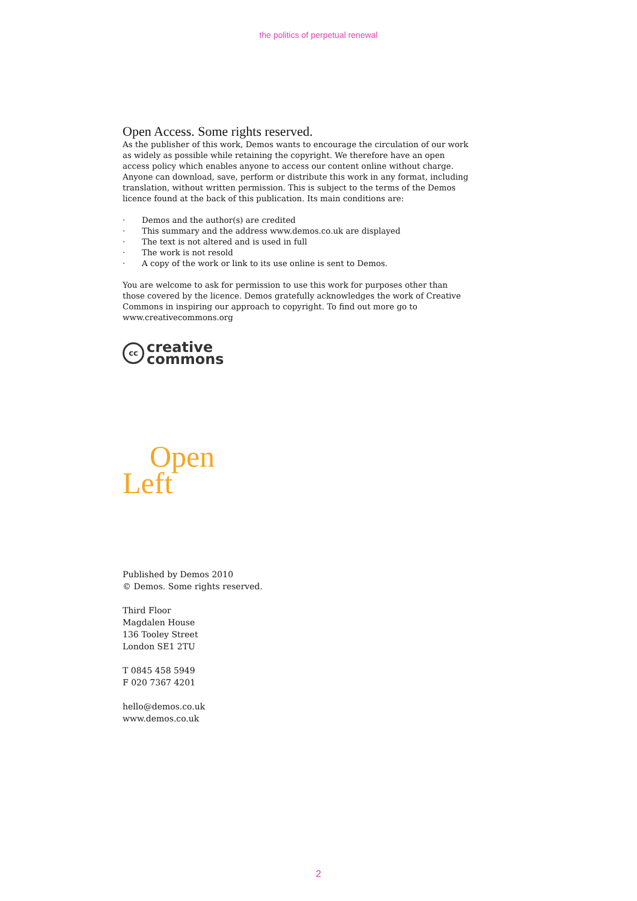the politics of perpetual renewal
Open Access. Some rights reserved.
As the publisher of this work, Demos wants to encourage the circulation of our work as widely as possible while retaining the copyright. We therefore have an open access policy which enables anyone to access our content online without charge. Anyone can download, save, perform or distribute this work in any format, including translation, without written permission. This is subject to the terms of the Demos licence found at the back of this publication. Its main conditions are:
· Demos and the author(s) are credited
· This summary and the address www.demos.co.uk are displayed
· The text is not altered and is used in full
· The work is not resold
· A copy of the work or link to its use online is sent to Demos.
You are welcome to ask for permission to use this work for purposes other than those covered by the licence. Demos gratefully acknowledges the work of Creative Commons in inspiring our approach to copyright. To find out more go to www.creativecommons.org
cc
creative
commons
Open
Left
Published by Demos 2010
© Demos. Some rights reserved.
Third Floor
Magdalen House
136 Tooley Street
London SE1 2TU
T 0845 458 5949
F 020 7367 4201
hello@demos.co.uk
www.demos.co.uk
2